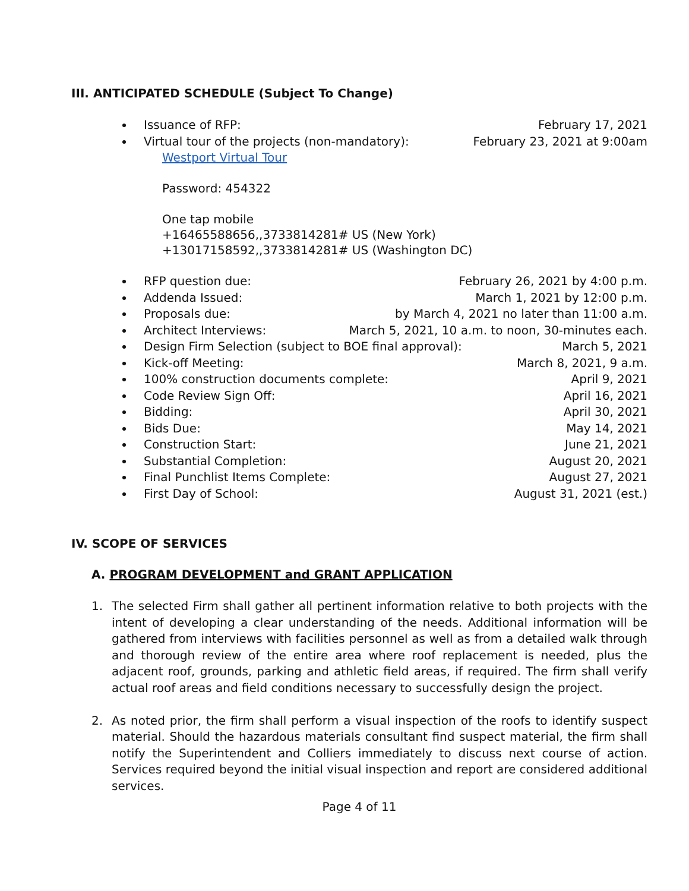III. ANTICIPATED SCHEDULE (Subject To Change)
Issuance of RFP: February 17, 2021
Virtual tour of the projects (non-mandatory): February 23, 2021 at 9:00am
Westport Virtual Tour
Password: 454322
One tap mobile
+16465588656,,3733814281# US (New York)
+13017158592,,3733814281# US (Washington DC)
RFP question due: February 26, 2021 by 4:00 p.m.
Addenda Issued: March 1, 2021 by 12:00 p.m.
Proposals due: by March 4, 2021 no later than 11:00 a.m.
Architect Interviews: March 5, 2021, 10 a.m. to noon, 30-minutes each.
Design Firm Selection (subject to BOE final approval): March 5, 2021
Kick-off Meeting: March 8, 2021, 9 a.m.
100% construction documents complete: April 9, 2021
Code Review Sign Off: April 16, 2021
Bidding: April 30, 2021
Bids Due: May 14, 2021
Construction Start: June 21, 2021
Substantial Completion: August 20, 2021
Final Punchlist Items Complete: August 27, 2021
First Day of School: August 31, 2021 (est.)
IV. SCOPE OF SERVICES
A. PROGRAM DEVELOPMENT and GRANT APPLICATION
1. The selected Firm shall gather all pertinent information relative to both projects with the intent of developing a clear understanding of the needs. Additional information will be gathered from interviews with facilities personnel as well as from a detailed walk through and thorough review of the entire area where roof replacement is needed, plus the adjacent roof, grounds, parking and athletic field areas, if required. The firm shall verify actual roof areas and field conditions necessary to successfully design the project.
2. As noted prior, the firm shall perform a visual inspection of the roofs to identify suspect material. Should the hazardous materials consultant find suspect material, the firm shall notify the Superintendent and Colliers immediately to discuss next course of action. Services required beyond the initial visual inspection and report are considered additional services.
Page 4 of 11